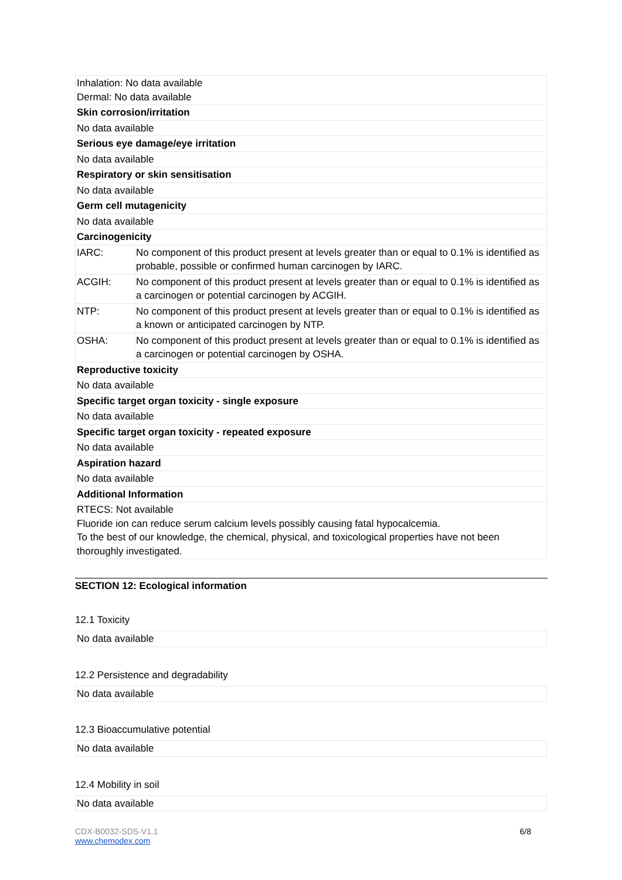| Inhalation: No data available Dermal: No data available | |
| Skin corrosion/irritation | |
| No data available | |
| Serious eye damage/eye irritation | |
| No data available | |
| Respiratory or skin sensitisation | |
| No data available | |
| Germ cell mutagenicity | |
| No data available | |
| Carcinogenicity | |
| IARC: | No component of this product present at levels greater than or equal to 0.1% is identified as probable, possible or confirmed human carcinogen by IARC. |
| ACGIH: | No component of this product present at levels greater than or equal to 0.1% is identified as a carcinogen or potential carcinogen by ACGIH. |
| NTP: | No component of this product present at levels greater than or equal to 0.1% is identified as a known or anticipated carcinogen by NTP. |
| OSHA: | No component of this product present at levels greater than or equal to 0.1% is identified as a carcinogen or potential carcinogen by OSHA. |
| Reproductive toxicity | |
| No data available | |
| Specific target organ toxicity - single exposure | |
| No data available | |
| Specific target organ toxicity - repeated exposure | |
| No data available | |
| Aspiration hazard | |
| No data available | |
| Additional Information | |
| RTECS: Not available Fluoride ion can reduce serum calcium levels possibly causing fatal hypocalcemia. To the best of our knowledge, the chemical, physical, and toxicological properties have not been thoroughly investigated. | |
SECTION 12: Ecological information
12.1 Toxicity
| No data available |
12.2 Persistence and degradability
| No data available |
12.3 Bioaccumulative potential
| No data available |
12.4 Mobility in soil
| No data available |
CDX-B0032-SDS-V1.1
www.chemodex.com
6/8